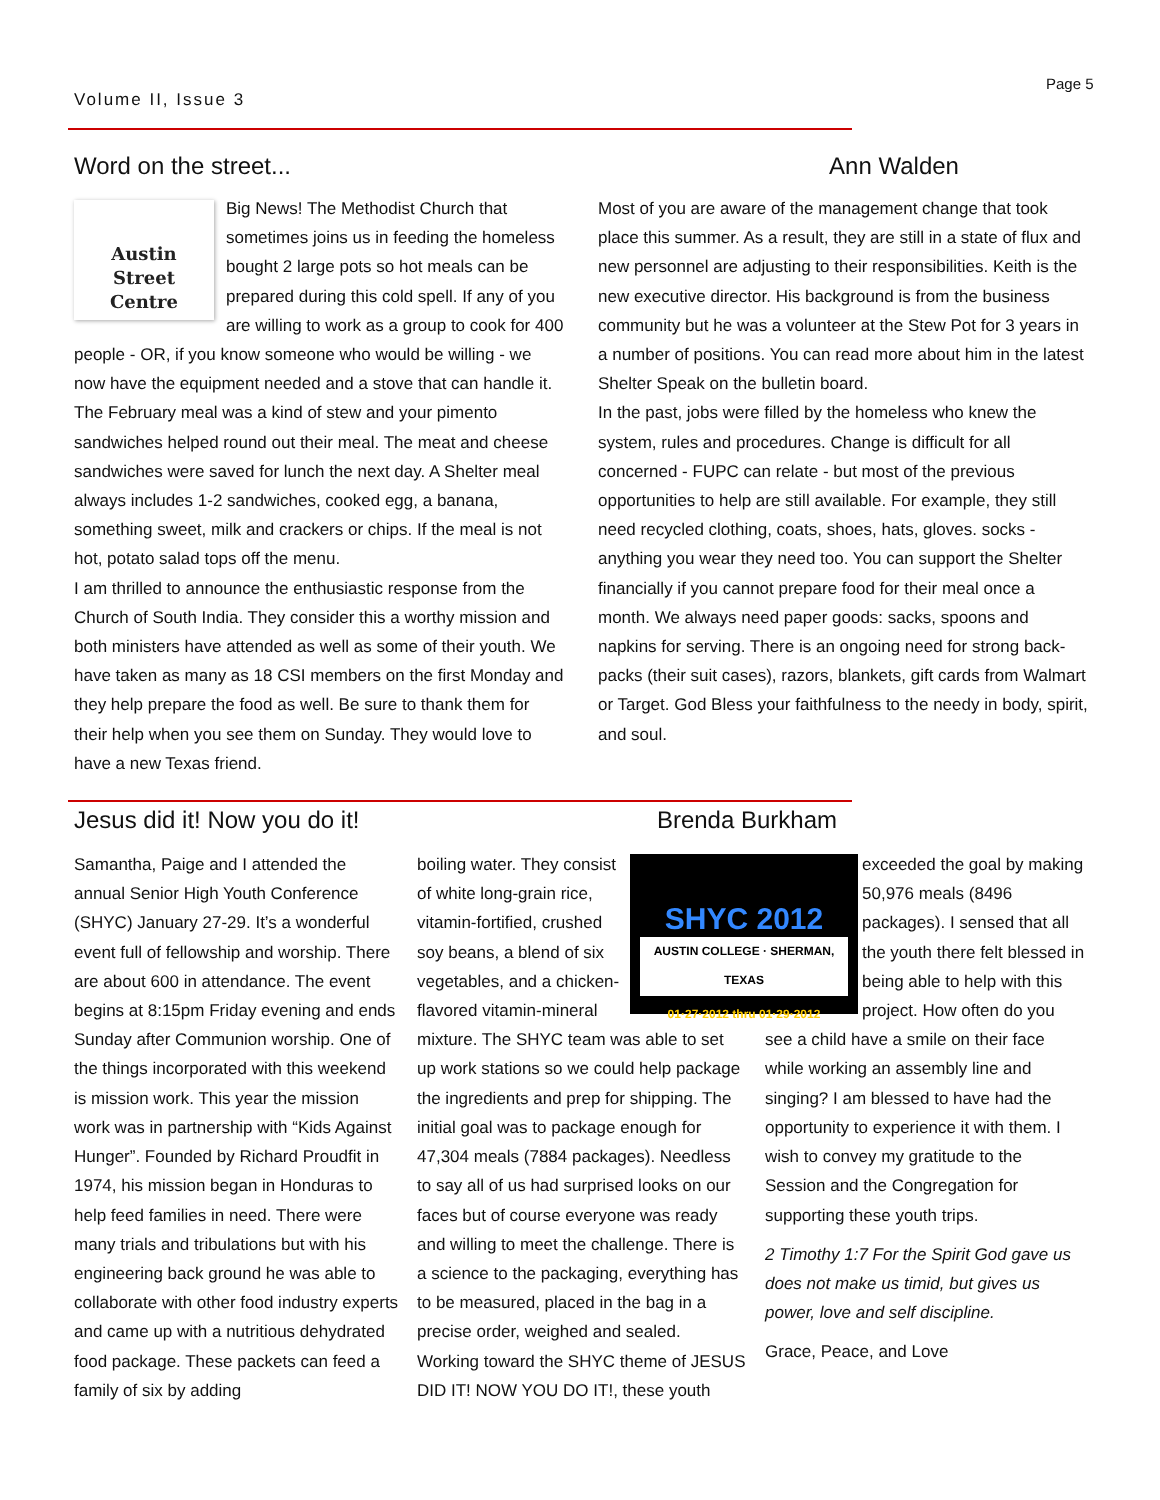Volume II, Issue 3
Page 5
Word on the street...
Austin
Street
Centre
Big News! The Methodist Church that sometimes joins us in feeding the homeless bought 2 large pots so hot meals can be prepared during this cold spell. If any of you are willing to work as a group to cook for 400 people - OR, if you know someone who would be willing - we now have the equipment needed and a stove that can handle it. The February meal was a kind of stew and your pimento sandwiches helped round out their meal. The meat and cheese sandwiches were saved for lunch the next day. A Shelter meal always includes 1-2 sandwiches, cooked egg, a banana, something sweet, milk and crackers or chips. If the meal is not hot, potato salad tops off the menu.
I am thrilled to announce the enthusiastic response from the Church of South India. They consider this a worthy mission and both ministers have attended as well as some of their youth. We have taken as many as 18 CSI members on the first Monday and they help prepare the food as well. Be sure to thank them for their help when you see them on Sunday. They would love to have a new Texas friend.
Ann Walden
Most of you are aware of the management change that took place this summer. As a result, they are still in a state of flux and new personnel are adjusting to their responsibilities. Keith is the new executive director. His background is from the business community but he was a volunteer at the Stew Pot for 3 years in a number of positions. You can read more about him in the latest Shelter Speak on the bulletin board.
In the past, jobs were filled by the homeless who knew the system, rules and procedures. Change is difficult for all concerned - FUPC can relate - but most of the previous opportunities to help are still available. For example, they still need recycled clothing, coats, shoes, hats, gloves. socks - anything you wear they need too. You can support the Shelter financially if you cannot prepare food for their meal once a month. We always need paper goods: sacks, spoons and napkins for serving. There is an ongoing need for strong back-packs (their suit cases), razors, blankets, gift cards from Walmart or Target. God Bless your faithfulness to the needy in body, spirit, and soul.
Jesus did it! Now you do it! Brenda Burkham
Samantha, Paige and I attended the annual Senior High Youth Conference (SHYC) January 27-29. It’s a wonderful event full of fellowship and worship. There are about 600 in attendance. The event begins at 8:15pm Friday evening and ends Sunday after Communion worship. One of the things incorporated with this weekend is mission work. This year the mission work was in partnership with “Kids Against Hunger”. Founded by Richard Proudfit in 1974, his mission began in Honduras to help feed families in need. There were many trials and tribulations but with his engineering back ground he was able to collaborate with other food industry experts and came up with a nutritious dehydrated food package. These packets can feed a family of six by adding
boiling water. They consist of white long-grain rice, vitamin-fortified, crushed soy beans, a blend of six vegetables, and a chicken-flavored vitamin-mineral
SHYC 2012
AUSTIN COLLEGE · SHERMAN, TEXAS
01·27·2012 thru 01·29·2012
exceeded the goal by making 50,976 meals (8496 packages). I sensed that all the youth there felt blessed in being able to help with this project. How often do you
mixture. The SHYC team was able to set up work stations so we could help package the ingredients and prep for shipping. The initial goal was to package enough for 47,304 meals (7884 packages). Needless to say all of us had surprised looks on our faces but of course everyone was ready and willing to meet the challenge. There is a science to the packaging, everything has to be measured, placed in the bag in a precise order, weighed and sealed. Working toward the SHYC theme of JESUS DID IT! NOW YOU DO IT!, these youth
see a child have a smile on their face while working an assembly line and singing? I am blessed to have had the opportunity to experience it with them. I wish to convey my gratitude to the Session and the Congregation for supporting these youth trips.
2 Timothy 1:7 For the Spirit God gave us does not make us timid, but gives us power, love and self discipline.
Grace, Peace, and Love